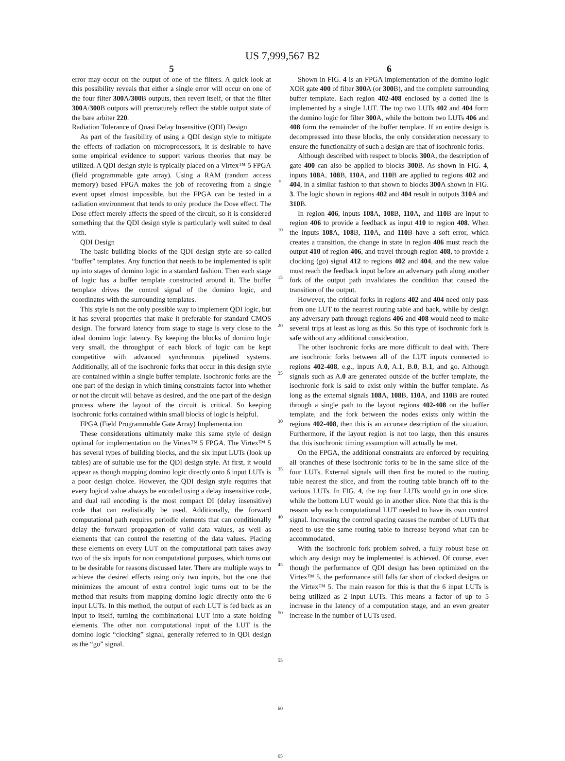US 7,999,567 B2
5
error may occur on the output of one of the filters. A quick look at this possibility reveals that either a single error will occur on one of the four filter 300 A/300 B outputs, then revert itself, or that the filter 300 A/300 B outputs will prematurely reflect the stable output state of the bare arbiter 220.
Radiation Tolerance of Quasi Delay Insensitive (QDI) Design
As part of the feasibility of using a QDI design style to mitigate the effects of radiation on microprocessors, it is desirable to have some empirical evidence to support various theories that may be utilized. A QDI design style is typically placed on a Virtex™ 5 FPGA (field programmable gate array). Using a RAM (random access memory) based FPGA makes the job of recovering from a single event upset almost impossible, but the FPGA can be tested in a radiation environment that tends to only produce the Dose effect. The Dose effect merely affects the speed of the circuit, so it is considered something that the QDI design style is particularly well suited to deal with.
QDI Design
The basic building blocks of the QDI design style are so-called “buffer” templates. Any function that needs to be implemented is split up into stages of domino logic in a standard fashion. Then each stage of logic has a buffer template constructed around it. The buffer template drives the control signal of the domino logic, and coordinates with the surrounding templates.
This style is not the only possible way to implement QDI logic, but it has several properties that make it preferable for standard CMOS design. The forward latency from stage to stage is very close to the ideal domino logic latency. By keeping the blocks of domino logic very small, the throughput of each block of logic can be kept competitive with advanced synchronous pipelined systems. Additionally, all of the isochronic forks that occur in this design style are contained within a single buffer template. Isochronic forks are the one part of the design in which timing constraints factor into whether or not the circuit will behave as desired, and the one part of the design process where the layout of the circuit is critical. So keeping isochronic forks contained within small blocks of logic is helpful.
FPGA (Field Programmable Gate Array) Implementation
These considerations ultimately make this same style of design optimal for implementation on the Virtex™ 5 FPGA. The Virtex™ 5 has several types of building blocks, and the six input LUTs (look up tables) are of suitable use for the QDI design style. At first, it would appear as though mapping domino logic directly onto 6 input LUTs is a poor design choice. However, the QDI design style requires that every logical value always be encoded using a delay insensitive code, and dual rail encoding is the most compact DI (delay insensitive) code that can realistically be used. Additionally, the forward computational path requires periodic elements that can conditionally delay the forward propagation of valid data values, as well as elements that can control the resetting of the data values. Placing these elements on every LUT on the computational path takes away two of the six inputs for non computational purposes, which turns out to be desirable for reasons discussed later. There are multiple ways to achieve the desired effects using only two inputs, but the one that minimizes the amount of extra control logic turns out to be the method that results from mapping domino logic directly onto the 6 input LUTs. In this method, the output of each LUT is fed back as an input to itself, turning the combinational LUT into a state holding elements. The other non computational input of the LUT is the domino logic “clocking” signal, generally referred to in QDI design as the “go” signal.
5
10
15
20
25
30
35
40
45
50
55
60
65
6
Shown in FIG. 4 is an FPGA implementation of the domino logic XOR gate 400 of filter 300 A (or 300 B), and the complete surrounding buffer template. Each region 402-408 enclosed by a dotted line is implemented by a single LUT. The top two LUTs 402 and 404 form the domino logic for filter 300 A, while the bottom two LUTs 406 and 408 form the remainder of the buffer template. If an entire design is decompressed into these blocks, the only consideration necessary to ensure the functionality of such a design are that of isochronic forks.
Although described with respect to blocks 300 A, the description of gate 400 can also be applied to blocks 300 B. As shown in FIG. 4, inputs 108 A, 108 B, 110 A, and 110 B are applied to regions 402 and 404, in a similar fashion to that shown to blocks 300 A shown in FIG. 3. The logic shown in regions 402 and 404 result in outputs 310 A and 310 B.
In region 406, inputs 108 A, 108 B, 110 A, and 110 B are input to region 406 to provide a feedback as input 410 to region 408. When the inputs 108 A, 108 B, 110 A, and 110 B have a soft error, which creates a transition, the change in state in region 406 must reach the output 410 of region 406, and travel through region 408, to provide a clocking (go) signal 412 to regions 402 and 404, and the new value must reach the feedback input before an adversary path along another fork of the output path invalidates the condition that caused the transition of the output.
However, the critical forks in regions 402 and 404 need only pass from one LUT to the nearest routing table and back, while by design any adversary path through regions 406 and 408 would need to make several trips at least as long as this. So this type of isochronic fork is safe without any additional consideration.
The other isochronic forks are more difficult to deal with. There are isochronic forks between all of the LUT inputs connected to regions 402-408, e.g., inputs A.0, A.1, B.0, B.1, and go. Although signals such as A.0 are generated outside of the buffer template, the isochronic fork is said to exist only within the buffer template. As long as the external signals 108 A, 108 B, 110 A, and 110 B are routed through a single path to the layout regions 402-408 on the buffer template, and the fork between the nodes exists only within the regions 402-408, then this is an accurate description of the situation. Furthermore, if the layout region is not too large, then this ensures that this isochronic timing assumption will actually be met.
On the FPGA, the additional constraints are enforced by requiring all branches of these isochronic forks to be in the same slice of the four LUTs. External signals will then first be routed to the routing table nearest the slice, and from the routing table branch off to the various LUTs. In FIG. 4, the top four LUTs would go in one slice, while the bottom LUT would go in another slice. Note that this is the reason why each computational LUT needed to have its own control signal. Increasing the control spacing causes the number of LUTs that need to use the same routing table to increase beyond what can be accommodated.
With the isochronic fork problem solved, a fully robust base on which any design may be implemented is achieved. Of course, even though the performance of QDI design has been optimized on the Virtex™ 5, the performance still falls far short of clocked designs on the Virtex™ 5. The main reason for this is that the 6 input LUTs is being utilized as 2 input LUTs. This means a factor of up to 5 increase in the latency of a computation stage, and an even greater increase in the number of LUTs used.